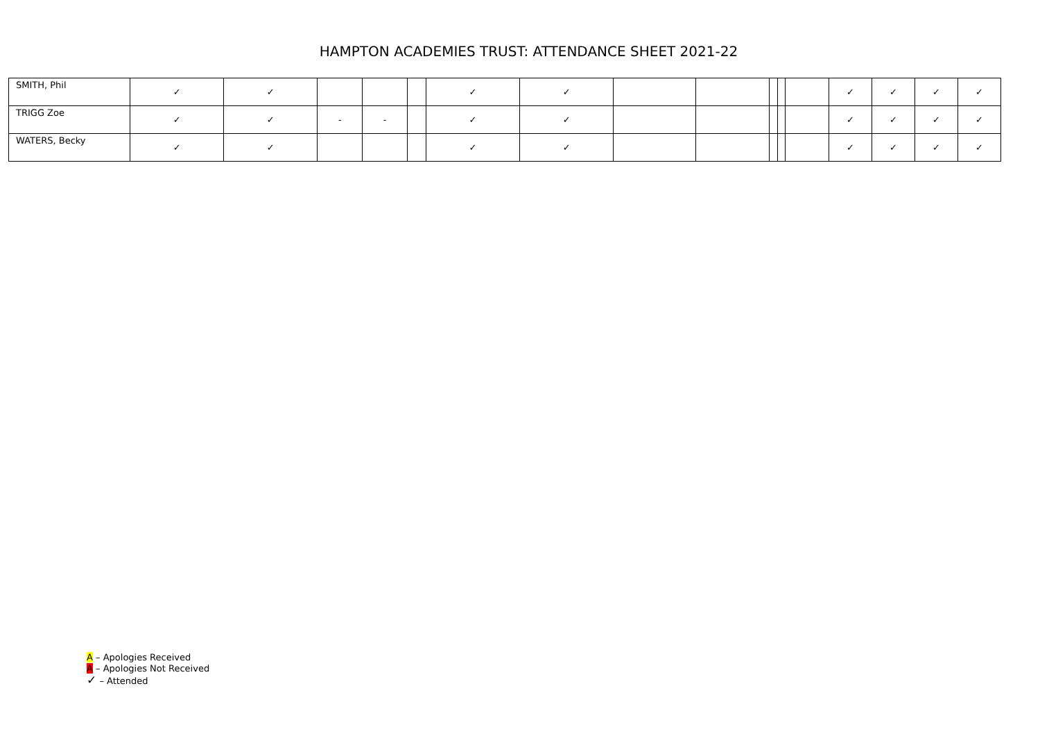HAMPTON ACADEMIES TRUST: ATTENDANCE SHEET 2021-22
| SMITH, Phil | ✓ | ✓ | | | | ✓ | ✓ | | | | | | ✓ | ✓ | ✓ | ✓ |
| TRIGG Zoe | ✓ | ✓ | - | - | | ✓ | ✓ | | | | | | ✓ | ✓ | ✓ | ✓ |
| WATERS, Becky | ✓ | ✓ | | | | ✓ | ✓ | | | | | | ✓ | ✓ | ✓ | ✓ |
A – Apologies Received
A – Apologies Not Received
✓ – Attended